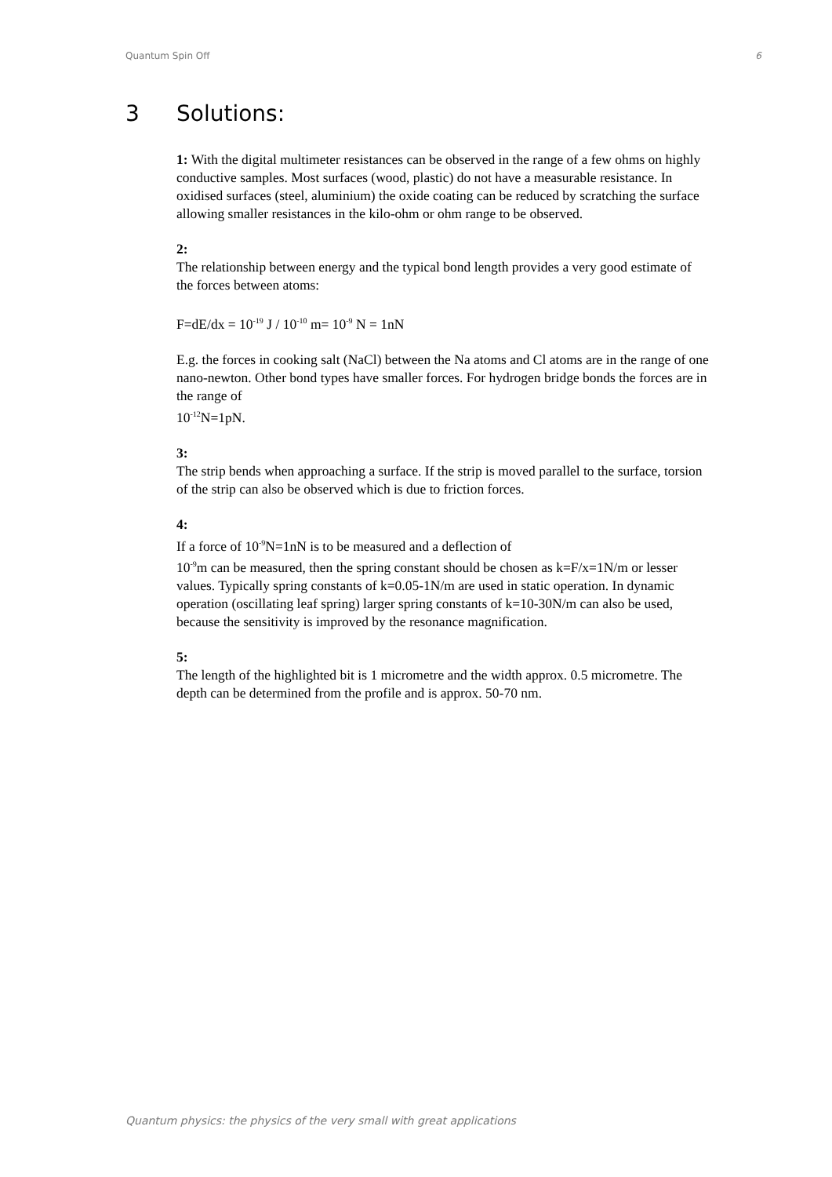Quantum Spin Off 6
3 Solutions:
1: With the digital multimeter resistances can be observed in the range of a few ohms on highly conductive samples. Most surfaces (wood, plastic) do not have a measurable resistance. In oxidised surfaces (steel, aluminium) the oxide coating can be reduced by scratching the surface allowing smaller resistances in the kilo-ohm or ohm range to be observed.
2:
The relationship between energy and the typical bond length provides a very good estimate of the forces between atoms:
F=dE/dx = 10<sup>-19</sup> J / 10<sup>-10</sup> m= 10<sup>-9</sup> N = 1nN
E.g. the forces in cooking salt (NaCl) between the Na atoms and Cl atoms are in the range of one nano-newton. Other bond types have smaller forces. For hydrogen bridge bonds the forces are in the range of
10<sup>-12</sup>N=1pN.
3:
The strip bends when approaching a surface. If the strip is moved parallel to the surface, torsion of the strip can also be observed which is due to friction forces.
4:
If a force of 10<sup>-9</sup>N=1nN is to be measured and a deflection of
10<sup>-9</sup>m can be measured, then the spring constant should be chosen as k=F/x=1N/m or lesser values. Typically spring constants of k=0.05-1N/m are used in static operation. In dynamic operation (oscillating leaf spring) larger spring constants of k=10-30N/m can also be used, because the sensitivity is improved by the resonance magnification.
5:
The length of the highlighted bit is 1 micrometre and the width approx. 0.5 micrometre. The depth can be determined from the profile and is approx. 50-70 nm.
Quantum physics: the physics of the very small with great applications